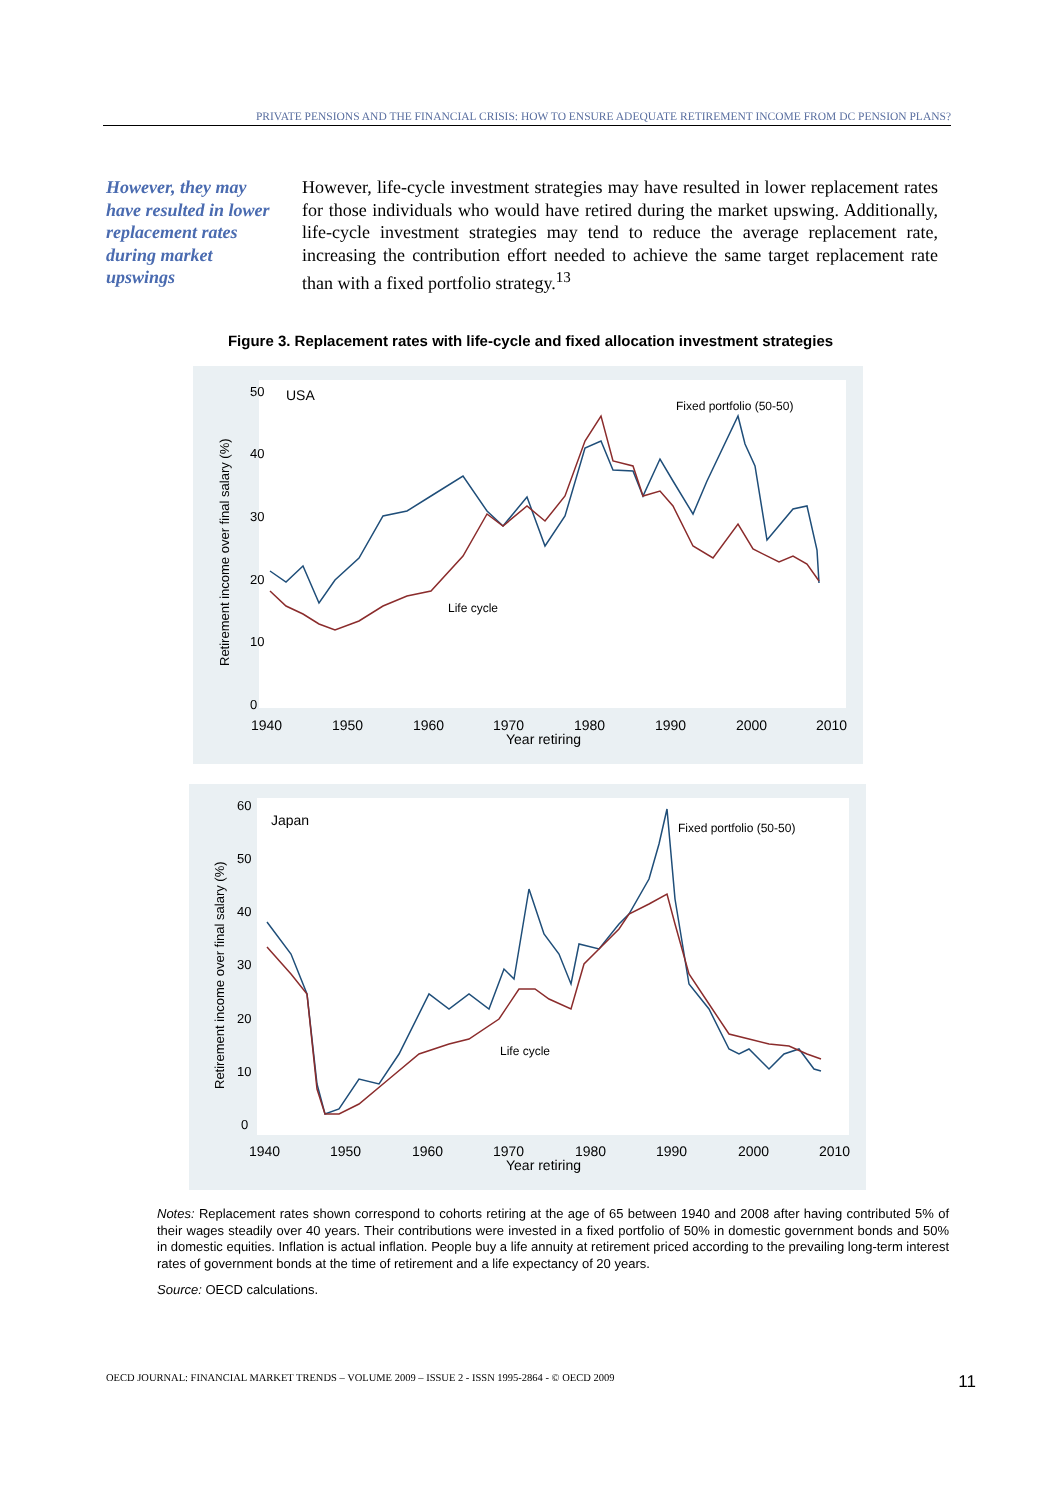PRIVATE PENSIONS AND THE FINANCIAL CRISIS: HOW TO ENSURE ADEQUATE RETIREMENT INCOME FROM DC PENSION PLANS?
However, they may have resulted in lower replacement rates during market upswings
However, life-cycle investment strategies may have resulted in lower replacement rates for those individuals who would have retired during the market upswing. Additionally, life-cycle investment strategies may tend to reduce the average replacement rate, increasing the contribution effort needed to achieve the same target replacement rate than with a fixed portfolio strategy.<sup>13</sup>
Figure 3. Replacement rates with life-cycle and fixed allocation investment strategies
USA
Fixed portfolio (50-50)
Life cycle
Retirement income over final salary (%)
0
10
20
30
40
50
1940
1950
1960
1970
1980
1990
2000
2010
Year retiring
Japan
Fixed portfolio (50-50)
Life cycle
Retirement income over final salary (%)
0
10
20
30
40
50
60
1940
1950
1960
1970
1980
1990
2000
2010
Year retiring
Notes: Replacement rates shown correspond to cohorts retiring at the age of 65 between 1940 and 2008 after having contributed 5% of their wages steadily over 40 years. Their contributions were invested in a fixed portfolio of 50% in domestic government bonds and 50% in domestic equities. Inflation is actual inflation. People buy a life annuity at retirement priced according to the prevailing long-term interest rates of government bonds at the time of retirement and a life expectancy of 20 years.
Source: OECD calculations.
OECD JOURNAL: FINANCIAL MARKET TRENDS – VOLUME 2009 – ISSUE 2 - ISSN 1995-2864 - © OECD 2009 11